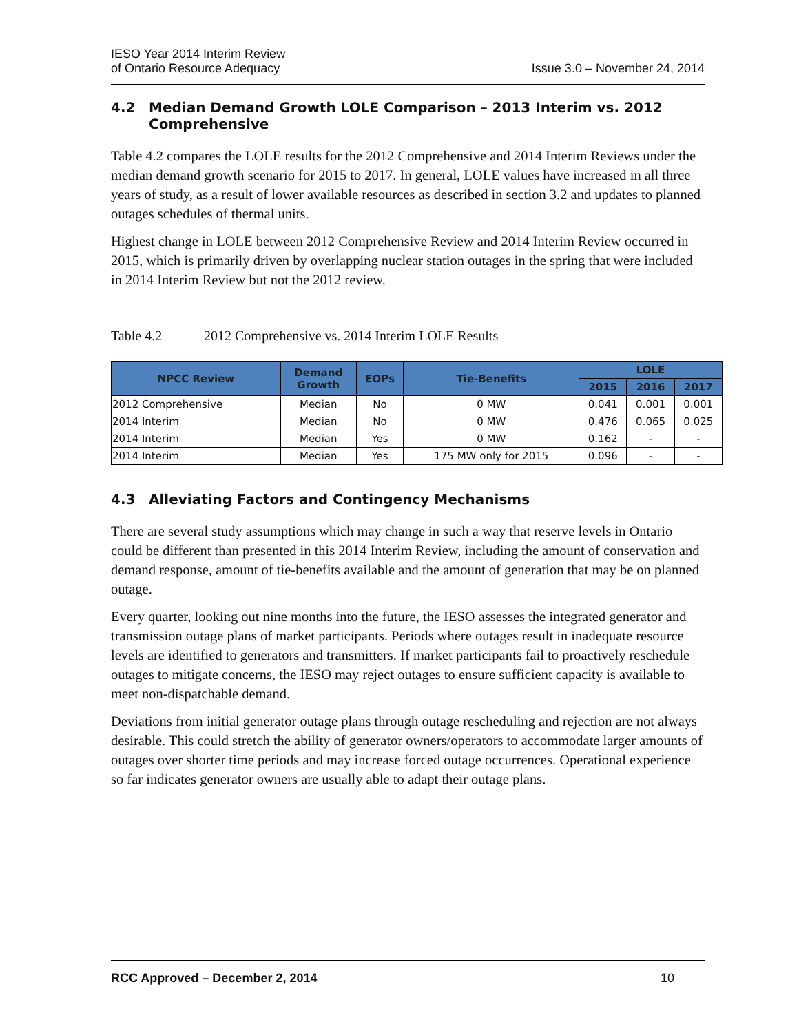IESO Year 2014 Interim Review
of Ontario Resource Adequacy
Issue 3.0 – November 24, 2014
4.2 Median Demand Growth LOLE Comparison – 2013 Interim vs. 2012 Comprehensive
Table 4.2 compares the LOLE results for the 2012 Comprehensive and 2014 Interim Reviews under the median demand growth scenario for 2015 to 2017. In general, LOLE values have increased in all three years of study, as a result of lower available resources as described in section 3.2 and updates to planned outages schedules of thermal units.
Highest change in LOLE between 2012 Comprehensive Review and 2014 Interim Review occurred in 2015, which is primarily driven by overlapping nuclear station outages in the spring that were included in 2014 Interim Review but not the 2012 review.
Table 4.2 2012 Comprehensive vs. 2014 Interim LOLE Results
| NPCC Review | Demand Growth | EOPs | Tie-Benefits | LOLE | | |
| --- | --- | --- | --- | --- | --- | --- |
| | | | | 2015 | 2016 | 2017 |
| 2012 Comprehensive | Median | No | 0 MW | 0.041 | 0.001 | 0.001 |
| 2014 Interim | Median | No | 0 MW | 0.476 | 0.065 | 0.025 |
| 2014 Interim | Median | Yes | 0 MW | 0.162 | - | - |
| 2014 Interim | Median | Yes | 175 MW only for 2015 | 0.096 | - | - |
4.3 Alleviating Factors and Contingency Mechanisms
There are several study assumptions which may change in such a way that reserve levels in Ontario could be different than presented in this 2014 Interim Review, including the amount of conservation and demand response, amount of tie-benefits available and the amount of generation that may be on planned outage.
Every quarter, looking out nine months into the future, the IESO assesses the integrated generator and transmission outage plans of market participants. Periods where outages result in inadequate resource levels are identified to generators and transmitters. If market participants fail to proactively reschedule outages to mitigate concerns, the IESO may reject outages to ensure sufficient capacity is available to meet non-dispatchable demand.
Deviations from initial generator outage plans through outage rescheduling and rejection are not always desirable. This could stretch the ability of generator owners/operators to accommodate larger amounts of outages over shorter time periods and may increase forced outage occurrences. Operational experience so far indicates generator owners are usually able to adapt their outage plans.
RCC Approved – December 2, 2014 10